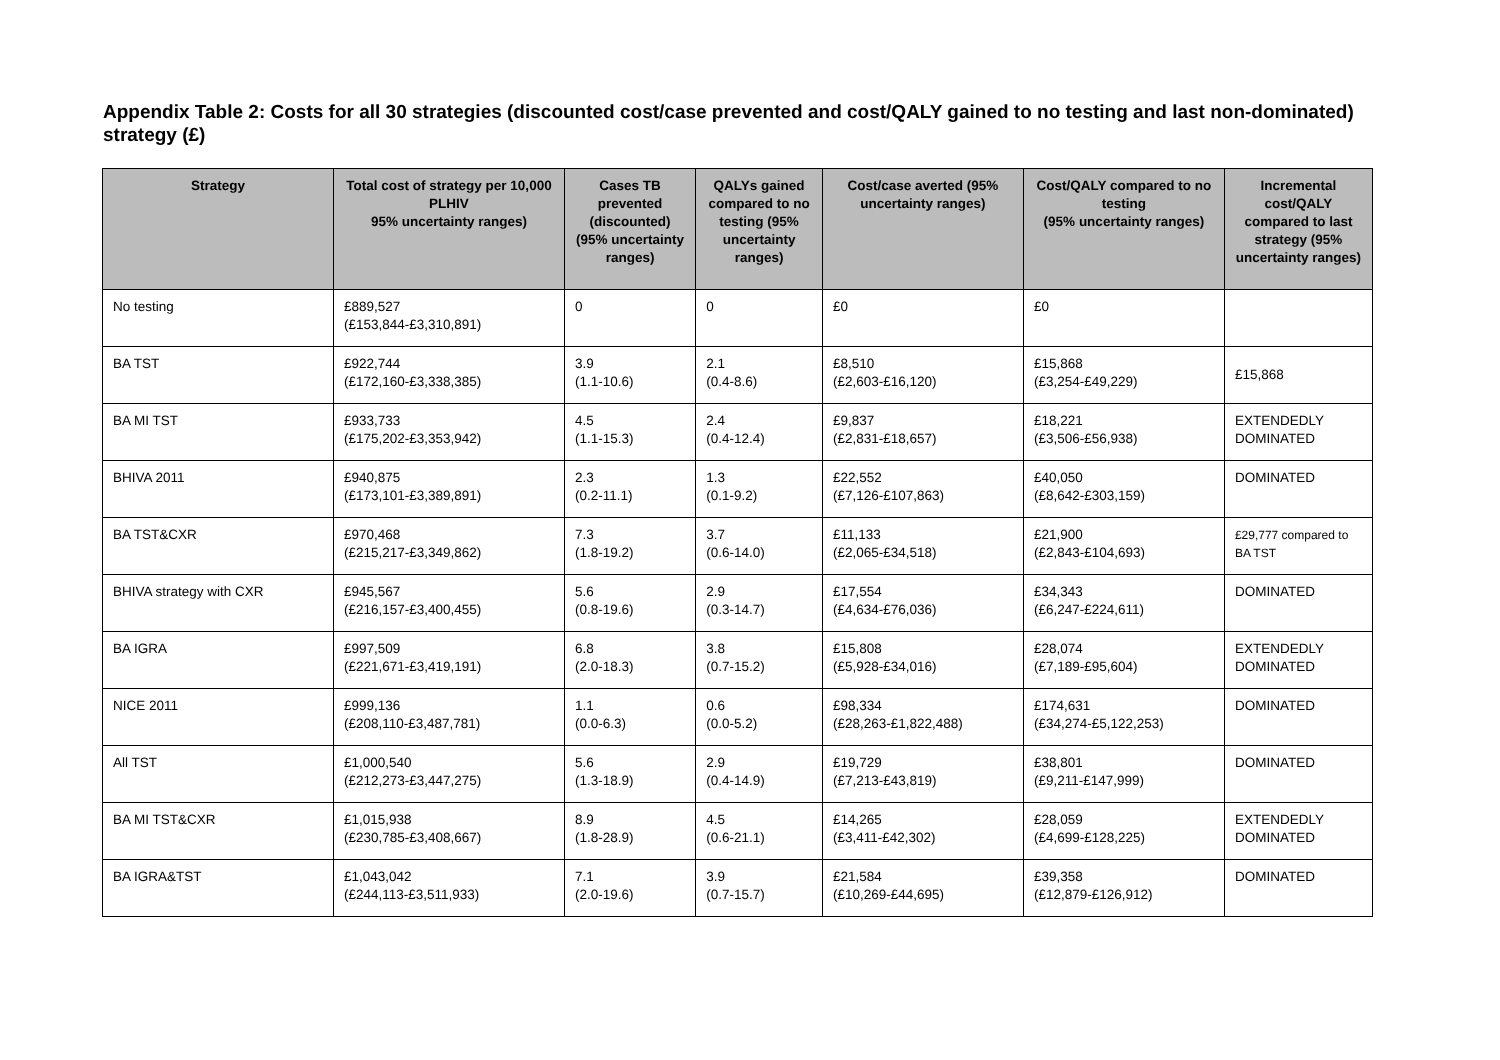Appendix Table 2: Costs for all 30 strategies (discounted cost/case prevented and cost/QALY gained to no testing and last non-dominated) strategy (£)
| Strategy | Total cost of strategy per 10,000 PLHIV 95% uncertainty ranges) | Cases TB prevented (discounted) (95% uncertainty ranges) | QALYs gained compared to no testing (95% uncertainty ranges) | Cost/case averted (95% uncertainty ranges) | Cost/QALY compared to no testing (95% uncertainty ranges) | Incremental cost/QALY compared to last strategy (95% uncertainty ranges) |
| --- | --- | --- | --- | --- | --- | --- |
| No testing | £889,527 (£153,844-£3,310,891) | 0 | 0 | £0 | £0 | |
| BA TST | £922,744 (£172,160-£3,338,385) | 3.9 (1.1-10.6) | 2.1 (0.4-8.6) | £8,510 (£2,603-£16,120) | £15,868 (£3,254-£49,229) | £15,868 |
| BA MI TST | £933,733 (£175,202-£3,353,942) | 4.5 (1.1-15.3) | 2.4 (0.4-12.4) | £9,837 (£2,831-£18,657) | £18,221 (£3,506-£56,938) | EXTENDEDLY DOMINATED |
| BHIVA 2011 | £940,875 (£173,101-£3,389,891) | 2.3 (0.2-11.1) | 1.3 (0.1-9.2) | £22,552 (£7,126-£107,863) | £40,050 (£8,642-£303,159) | DOMINATED |
| BA TST&CXR | £970,468 (£215,217-£3,349,862) | 7.3 (1.8-19.2) | 3.7 (0.6-14.0) | £11,133 (£2,065-£34,518) | £21,900 (£2,843-£104,693) | £29,777 compared to BA TST |
| BHIVA strategy with CXR | £945,567 (£216,157-£3,400,455) | 5.6 (0.8-19.6) | 2.9 (0.3-14.7) | £17,554 (£4,634-£76,036) | £34,343 (£6,247-£224,611) | DOMINATED |
| BA IGRA | £997,509 (£221,671-£3,419,191) | 6.8 (2.0-18.3) | 3.8 (0.7-15.2) | £15,808 (£5,928-£34,016) | £28,074 (£7,189-£95,604) | EXTENDEDLY DOMINATED |
| NICE 2011 | £999,136 (£208,110-£3,487,781) | 1.1 (0.0-6.3) | 0.6 (0.0-5.2) | £98,334 (£28,263-£1,822,488) | £174,631 (£34,274-£5,122,253) | DOMINATED |
| All TST | £1,000,540 (£212,273-£3,447,275) | 5.6 (1.3-18.9) | 2.9 (0.4-14.9) | £19,729 (£7,213-£43,819) | £38,801 (£9,211-£147,999) | DOMINATED |
| BA MI TST&CXR | £1,015,938 (£230,785-£3,408,667) | 8.9 (1.8-28.9) | 4.5 (0.6-21.1) | £14,265 (£3,411-£42,302) | £28,059 (£4,699-£128,225) | EXTENDEDLY DOMINATED |
| BA IGRA&TST | £1,043,042 (£244,113-£3,511,933) | 7.1 (2.0-19.6) | 3.9 (0.7-15.7) | £21,584 (£10,269-£44,695) | £39,358 (£12,879-£126,912) | DOMINATED |